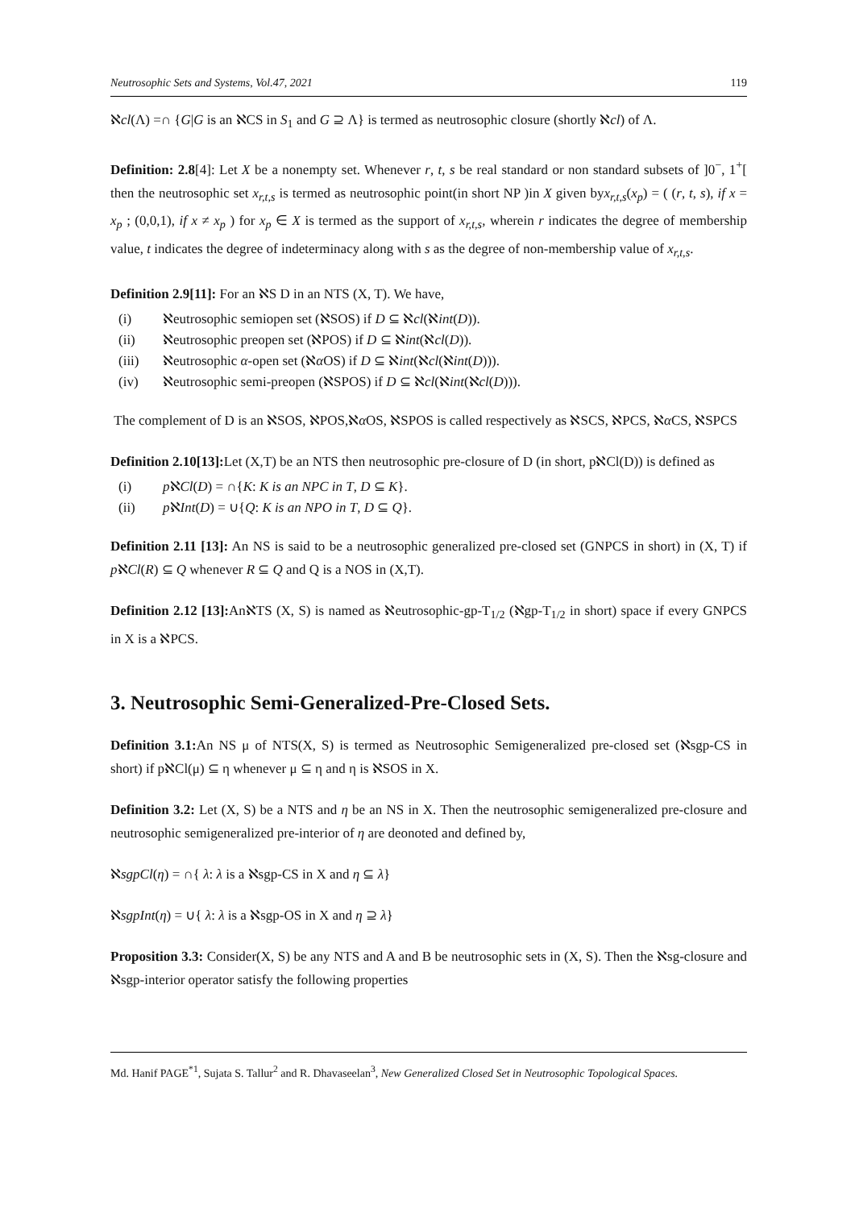Neutrosophic Sets and Systems, Vol.47, 2021 119
ℵcl(Λ) =∩ {G|G is an ℵCS in S<sub>1</sub> and G ⊇ Λ} is termed as neutrosophic closure (shortly ℵcl) of Λ.
Definition: 2.8[4]: Let X be a nonempty set. Whenever r, t, s be real standard or non standard subsets of ]0<sup>−</sup>, 1<sup>+</sup>[ then the neutrosophic set x<sub>r,t,s</sub> is termed as neutrosophic point(in short NP )in X given byx<sub>r,t,s</sub>(x<sub>p</sub>) = ( (r, t, s), if x = x<sub>p</sub> ; (0,0,1), if x ≠ x<sub>p</sub> ) for x<sub>p</sub> ∈ X is termed as the support of x<sub>r,t,s</sub>, wherein r indicates the degree of membership value, t indicates the degree of indeterminacy along with s as the degree of non-membership value of x<sub>r,t,s</sub>.
Definition 2.9[11]: For an ℵS D in an NTS (X, T). We have,
(i) ℵeutrosophic semiopen set (ℵSOS) if D ⊆ ℵcl(ℵint(D)).
(ii) ℵeutrosophic preopen set (ℵPOS) if D ⊆ ℵint(ℵcl(D)).
(iii) ℵeutrosophic α-open set (ℵα OS) if D ⊆ ℵint(ℵcl(ℵint(D))).
(iv) ℵeutrosophic semi-preopen (ℵSPOS) if D ⊆ ℵcl(ℵint(ℵcl(D))).
The complement of D is an ℵSOS, ℵPOS,ℵα OS, ℵSPOS is called respectively as ℵSCS, ℵPCS, ℵα CS, ℵSPCS
Definition 2.10[13]: Let (X,T) be an NTS then neutrosophic pre-closure of D (in short, pℵCl(D)) is defined as
(i) pℵCl(D) = ∩{K: K is an NPC in T, D ⊆ K}.
(ii) pℵInt(D) = ∪{Q: K is an NPO in T, D ⊆ Q}.
Definition 2.11 [13]: An NS is said to be a neutrosophic generalized pre-closed set (GNPCS in short) in (X, T) if pℵCl(R) ⊆ Q whenever R ⊆ Q and Q is a NOS in (X,T).
Definition 2.12 [13]: AnℵTS (X, S) is named as ℵeutrosophic-gp-T<sub>1/2</sub> (ℵgp-T<sub>1/2</sub> in short) space if every GNPCS in X is a ℵPCS.
3. Neutrosophic Semi-Generalized-Pre-Closed Sets.
Definition 3.1: An NS μ of NTS(X, S) is termed as Neutrosophic Semigeneralized pre-closed set (ℵsgp-CS in short) if pℵCl(μ) ⊆ η whenever μ ⊆ η and η is ℵSOS in X.
Definition 3.2: Let (X, S) be a NTS and η be an NS in X. Then the neutrosophic semigeneralized pre-closure and neutrosophic semigeneralized pre-interior of η are deonoted and defined by,
ℵsgpCl(η) = ∩{ λ: λ is a ℵsgp-CS in X and η ⊆ λ}
ℵsgpInt(η) = ∪{ λ: λ is a ℵsgp-OS in X and η ⊇ λ}
Proposition 3.3: Consider(X, S) be any NTS and A and B be neutrosophic sets in (X, S). Then the ℵsg-closure and ℵsgp-interior operator satisfy the following properties
Md. Hanif PAGE<sup>*1</sup>, Sujata S. Tallur<sup>2</sup> and R. Dhavaseelan<sup>3</sup>, New Generalized Closed Set in Neutrosophic Topological Spaces.